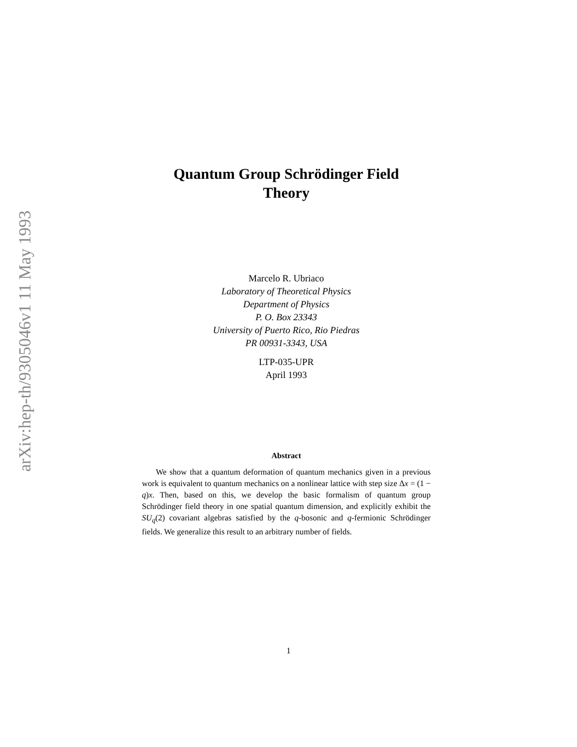arXiv:hep-th/9305046v1 11 May 1993
Quantum Group Schrödinger Field
Theory
Marcelo R. Ubriaco
Laboratory of Theoretical Physics
Department of Physics
P. O. Box 23343
University of Puerto Rico, Rio Piedras
PR 00931-3343, USA
LTP-035-UPR
April 1993
Abstract
We show that a quantum deformation of quantum mechanics given in a previous work is equivalent to quantum mechanics on a nonlinear lattice with step size Δx = (1 − q)x. Then, based on this, we develop the basic formalism of quantum group Schrödinger field theory in one spatial quantum dimension, and explicitly exhibit the SU<sub>q</sub>(2) covariant algebras satisfied by the q-bosonic and q-fermionic Schrödinger fields. We generalize this result to an arbitrary number of fields.
1